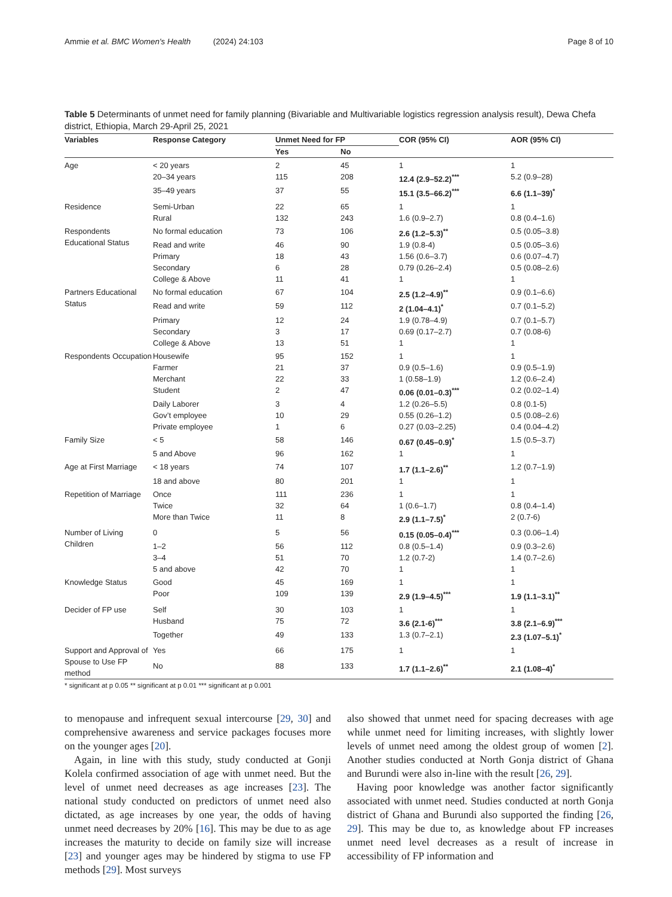Ammie et al. BMC Women's Health (2024) 24:103 Page 8 of 10
Table 5 Determinants of unmet need for family planning (Bivariable and Multivariable logistics regression analysis result), Dewa Chefa district, Ethiopia, March 29-April 25, 2021
| Variables | Response Category | Unmet Need for FP | | COR (95% CI) | AOR (95% CI) |
| --- | --- | --- | --- | --- | --- |
| | | Yes | No | | |
| Age | < 20 years | 2 | 45 | 1 | 1 |
| | 20–34 years | 115 | 208 | 12.4 (2.9–52.2)<sup>***</sup> | 5.2 (0.9–28) |
| | 35–49 years | 37 | 55 | 15.1 (3.5–66.2)<sup>***</sup> | 6.6 (1.1–39)<sup>*</sup> |
| Residence | Semi-Urban | 22 | 65 | 1 | 1 |
| | Rural | 132 | 243 | 1.6 (0.9–2.7) | 0.8 (0.4–1.6) |
| Respondents Educational Status | No formal education | 73 | 106 | 2.6 (1.2–5.3)<sup>**</sup> | 0.5 (0.05–3.8) |
| | Read and write | 46 | 90 | 1.9 (0.8-4) | 0.5 (0.05–3.6) |
| | Primary | 18 | 43 | 1.56 (0.6–3.7) | 0.6 (0.07–4.7) |
| | Secondary | 6 | 28 | 0.79 (0.26–2.4) | 0.5 (0.08–2.6) |
| | College & Above | 11 | 41 | 1 | 1 |
| Partners Educational Status | No formal education | 67 | 104 | 2.5 (1.2–4.9)<sup>**</sup> | 0.9 (0.1–6.6) |
| | Read and write | 59 | 112 | 2 (1.04–4.1)<sup>*</sup> | 0.7 (0.1–5.2) |
| | Primary | 12 | 24 | 1.9 (0.78–4.9) | 0.7 (0.1–5.7) |
| | Secondary | 3 | 17 | 0.69 (0.17–2.7) | 0.7 (0.08-6) |
| | College & Above | 13 | 51 | 1 | 1 |
| Respondents Occupation | Housewife | 95 | 152 | 1 | 1 |
| | Farmer | 21 | 37 | 0.9 (0.5–1.6) | 0.9 (0.5–1.9) |
| | Merchant | 22 | 33 | 1 (0.58–1.9) | 1.2 (0.6–2.4) |
| | Student | 2 | 47 | 0.06 (0.01–0.3)<sup>***</sup> | 0.2 (0.02–1.4) |
| | Daily Laborer | 3 | 4 | 1.2 (0.26–5.5) | 0.8 (0.1-5) |
| | Gov’t employee | 10 | 29 | 0.55 (0.26–1.2) | 0.5 (0.08–2.6) |
| | Private employee | 1 | 6 | 0.27 (0.03–2.25) | 0.4 (0.04–4.2) |
| Family Size | < 5 | 58 | 146 | 0.67 (0.45–0.9)<sup>*</sup> | 1.5 (0.5–3.7) |
| | 5 and Above | 96 | 162 | 1 | 1 |
| Age at First Marriage | < 18 years | 74 | 107 | 1.7 (1.1–2.6)<sup>**</sup> | 1.2 (0.7–1.9) |
| | 18 and above | 80 | 201 | 1 | 1 |
| Repetition of Marriage | Once | 111 | 236 | 1 | 1 |
| | Twice | 32 | 64 | 1 (0.6–1.7) | 0.8 (0.4–1.4) |
| | More than Twice | 11 | 8 | 2.9 (1.1–7.5)<sup>*</sup> | 2 (0.7-6) |
| Number of Living Children | 0 | 5 | 56 | 0.15 (0.05–0.4)<sup>***</sup> | 0.3 (0.06–1.4) |
| | 1–2 | 56 | 112 | 0.8 (0.5–1.4) | 0.9 (0.3–2.6) |
| | 3–4 | 51 | 70 | 1.2 (0.7-2) | 1.4 (0.7–2.6) |
| | 5 and above | 42 | 70 | 1 | 1 |
| Knowledge Status | Good | 45 | 169 | 1 | 1 |
| | Poor | 109 | 139 | 2.9 (1.9–4.5)<sup>***</sup> | 1.9 (1.1–3.1)<sup>**</sup> |
| Decider of FP use | Self | 30 | 103 | 1 | 1 |
| | Husband | 75 | 72 | 3.6 (2.1-6)<sup>***</sup> | 3.8 (2.1–6.9)<sup>***</sup> |
| | Together | 49 | 133 | 1.3 (0.7–2.1) | 2.3 (1.07–5.1)<sup>*</sup> |
| Support and Approval of Spouse to Use FP method | Yes | 66 | 175 | 1 | 1 |
| | No | 88 | 133 | 1.7 (1.1–2.6)<sup>**</sup> | 2.1 (1.08–4)<sup>*</sup> |
* significant at p 0.05 ** significant at p 0.01 *** significant at p 0.001
to menopause and infrequent sexual intercourse [29, 30] and comprehensive awareness and service packages focuses more on the younger ages [20].
Again, in line with this study, study conducted at Gonji Kolela confirmed association of age with unmet need. But the level of unmet need decreases as age increases [23]. The national study conducted on predictors of unmet need also dictated, as age increases by one year, the odds of having unmet need decreases by 20% [16]. This may be due to as age increases the maturity to decide on family size will increase [23] and younger ages may be hindered by stigma to use FP methods [29]. Most surveys
also showed that unmet need for spacing decreases with age while unmet need for limiting increases, with slightly lower levels of unmet need among the oldest group of women [2]. Another studies conducted at North Gonja district of Ghana and Burundi were also in-line with the result [26, 29].
Having poor knowledge was another factor significantly associated with unmet need. Studies conducted at north Gonja district of Ghana and Burundi also supported the finding [26, 29]. This may be due to, as knowledge about FP increases unmet need level decreases as a result of increase in accessibility of FP information and